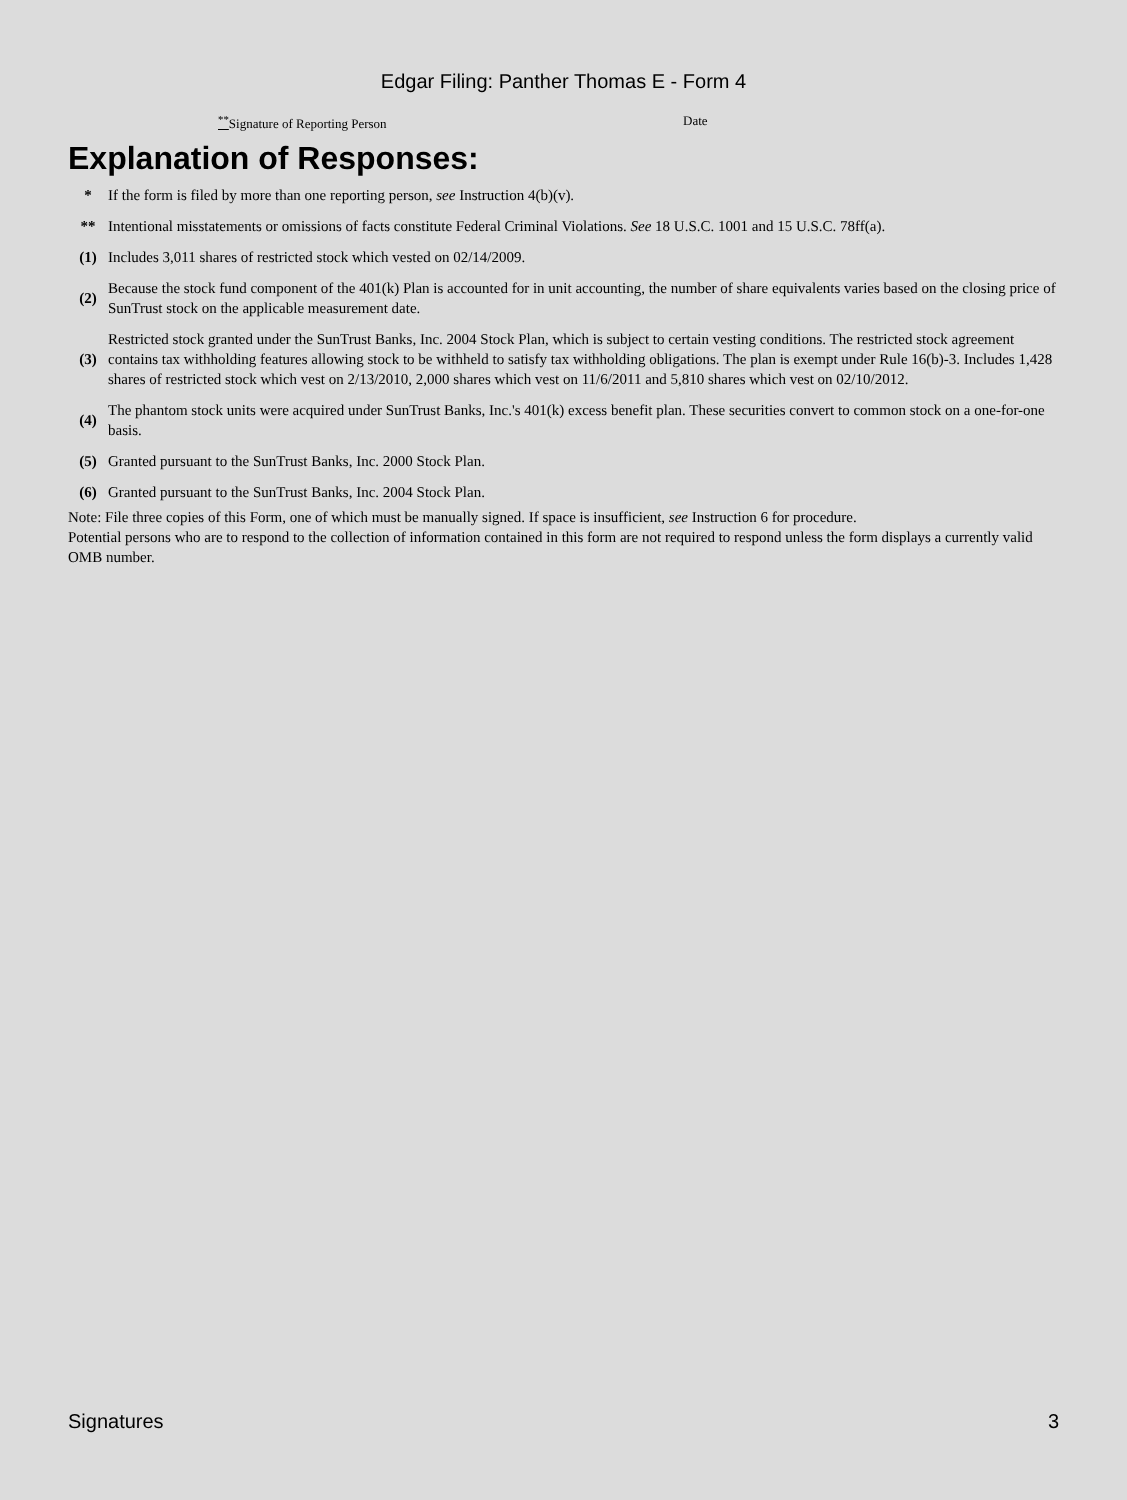Edgar Filing: Panther Thomas E - Form 4
<sup>**</sup> Signature of Reporting Person Date
Explanation of Responses:
| * | If the form is filed by more than one reporting person, see Instruction 4(b)(v). |
| ** | Intentional misstatements or omissions of facts constitute Federal Criminal Violations. See 18 U.S.C. 1001 and 15 U.S.C. 78ff(a). |
| (1) | Includes 3,011 shares of restricted stock which vested on 02/14/2009. |
| (2) | Because the stock fund component of the 401(k) Plan is accounted for in unit accounting, the number of share equivalents varies based on the closing price of SunTrust stock on the applicable measurement date. |
| (3) | Restricted stock granted under the SunTrust Banks, Inc. 2004 Stock Plan, which is subject to certain vesting conditions. The restricted stock agreement contains tax withholding features allowing stock to be withheld to satisfy tax withholding obligations. The plan is exempt under Rule 16(b)-3. Includes 1,428 shares of restricted stock which vest on 2/13/2010, 2,000 shares which vest on 11/6/2011 and 5,810 shares which vest on 02/10/2012. |
| (4) | The phantom stock units were acquired under SunTrust Banks, Inc.'s 401(k) excess benefit plan. These securities convert to common stock on a one-for-one basis. |
| (5) | Granted pursuant to the SunTrust Banks, Inc. 2000 Stock Plan. |
| (6) | Granted pursuant to the SunTrust Banks, Inc. 2004 Stock Plan. |
Note: File three copies of this Form, one of which must be manually signed. If space is insufficient, see Instruction 6 for procedure.
Potential persons who are to respond to the collection of information contained in this form are not required to respond unless the form displays a currently valid OMB number.
Signatures 3